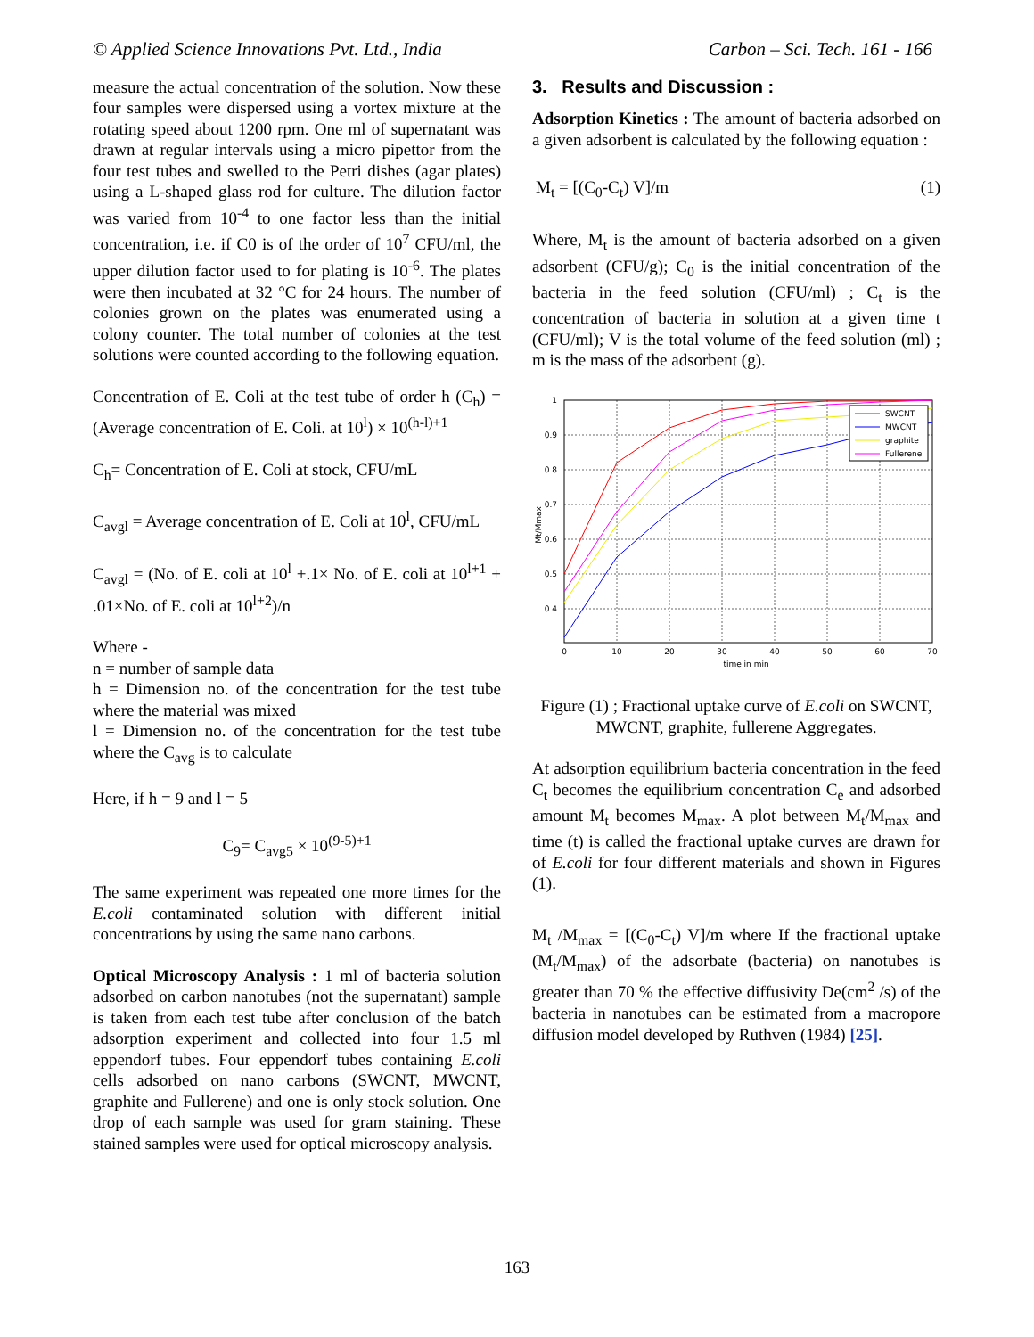© Applied Science Innovations Pvt. Ltd., India Carbon – Sci. Tech. 161 - 166
measure the actual concentration of the solution. Now these four samples were dispersed using a vortex mixture at the rotating speed about 1200 rpm. One ml of supernatant was drawn at regular intervals using a micro pipettor from the four test tubes and swelled to the Petri dishes (agar plates) using a L-shaped glass rod for culture. The dilution factor was varied from 10<sup>-4</sup> to one factor less than the initial concentration, i.e. if C0 is of the order of 10<sup>7</sup> CFU/ml, the upper dilution factor used to for plating is 10<sup>-6</sup>. The plates were then incubated at 32 °C for 24 hours. The number of colonies grown on the plates was enumerated using a colony counter. The total number of colonies at the test solutions were counted according to the following equation.
Concentration of E. Coli at the test tube of order h (C<sub>h</sub>) = (Average concentration of E. Coli. at 10<sup>l</sup>) × 10<sup>(h-l)+1</sup>
C<sub>h</sub>= Concentration of E. Coli at stock, CFU/mL
C<sub>avgl</sub> = Average concentration of E. Coli at 10<sup>l</sup>, CFU/mL
C<sub>avgl</sub> = (No. of E. coli at 10<sup>l</sup> +.1× No. of E. coli at 10<sup>l+1</sup> + .01×No. of E. coli at 10<sup>l+2</sup>)/n
Where -
n = number of sample data
h = Dimension no. of the concentration for the test tube where the material was mixed
l = Dimension no. of the concentration for the test tube where the C<sub>avg</sub> is to calculate
Here, if h = 9 and l = 5
C<sub>9</sub>= C<sub>avg5</sub> × 10<sup>(9-5)+1</sup>
The same experiment was repeated one more times for the E.coli contaminated solution with different initial concentrations by using the same nano carbons.
Optical Microscopy Analysis : 1 ml of bacteria solution adsorbed on carbon nanotubes (not the supernatant) sample is taken from each test tube after conclusion of the batch adsorption experiment and collected into four 1.5 ml eppendorf tubes. Four eppendorf tubes containing E.coli cells adsorbed on nano carbons (SWCNT, MWCNT, graphite and Fullerene) and one is only stock solution. One drop of each sample was used for gram staining. These stained samples were used for optical microscopy analysis.
3. Results and Discussion :
Adsorption Kinetics : The amount of bacteria adsorbed on a given adsorbent is calculated by the following equation :
M<sub>t</sub> = [(C<sub>0</sub>-C<sub>t</sub>) V]/m (1)
Where, M<sub>t</sub> is the amount of bacteria adsorbed on a given adsorbent (CFU/g); C<sub>0</sub> is the initial concentration of the bacteria in the feed solution (CFU/ml) ; C<sub>t</sub> is the concentration of bacteria in solution at a given time t (CFU/ml); V is the total volume of the feed solution (ml) ; m is the mass of the adsorbent (g).
1
0.9
0.8
0.7
0.6
0.5
0.4
0
10
20
30
40
50
60
70
time in min
Mt/Mmax
SWCNT
MWCNT
graphite
Fullerene
Figure (1) ; Fractional uptake curve of E.coli on SWCNT, MWCNT, graphite, fullerene Aggregates.
At adsorption equilibrium bacteria concentration in the feed C<sub>t</sub> becomes the equilibrium concentration C<sub>e</sub> and adsorbed amount M<sub>t</sub> becomes M<sub>max</sub>. A plot between M<sub>t</sub>/M<sub>max</sub> and time (t) is called the fractional uptake curves are drawn for of E.coli for four different materials and shown in Figures (1).
M<sub>t</sub> /M<sub>max</sub> = [(C<sub>0</sub>-C<sub>t</sub>) V]/m where If the fractional uptake (M<sub>t</sub>/M<sub>max</sub>) of the adsorbate (bacteria) on nanotubes is greater than 70 % the effective diffusivity De(cm<sup>2</sup> /s) of the bacteria in nanotubes can be estimated from a macropore diffusion model developed by Ruthven (1984) [25].
163